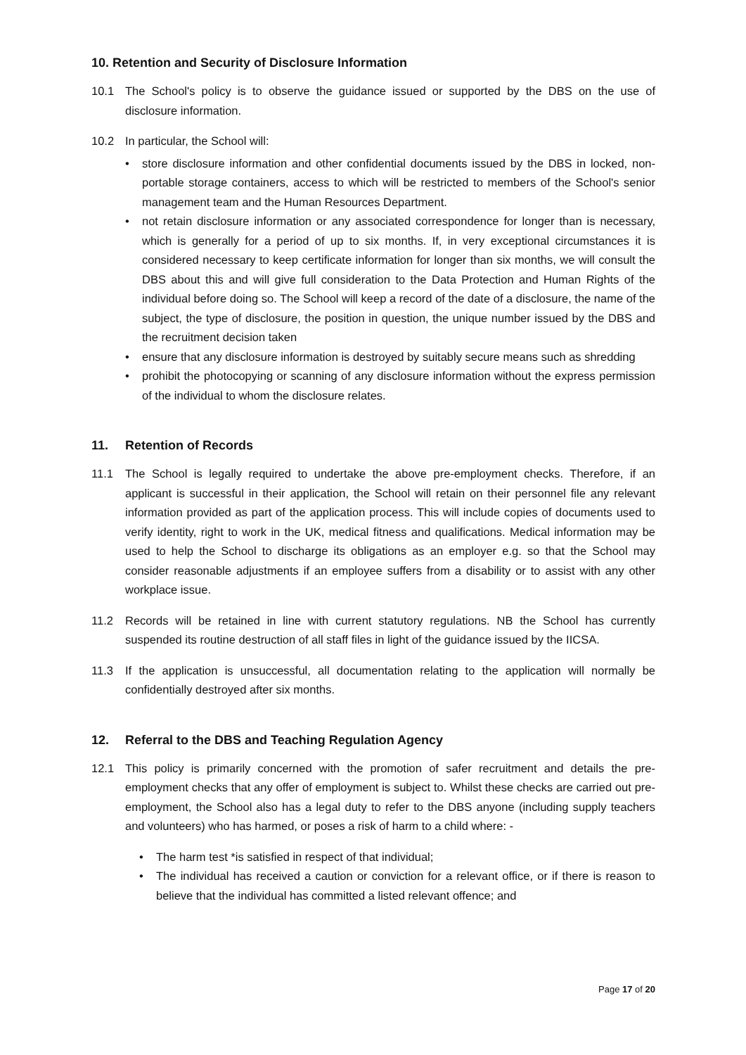10. Retention and Security of Disclosure Information
10.1 The School's policy is to observe the guidance issued or supported by the DBS on the use of disclosure information.
10.2 In particular, the School will:
• store disclosure information and other confidential documents issued by the DBS in locked, non-portable storage containers, access to which will be restricted to members of the School's senior management team and the Human Resources Department.
• not retain disclosure information or any associated correspondence for longer than is necessary, which is generally for a period of up to six months. If, in very exceptional circumstances it is considered necessary to keep certificate information for longer than six months, we will consult the DBS about this and will give full consideration to the Data Protection and Human Rights of the individual before doing so. The School will keep a record of the date of a disclosure, the name of the subject, the type of disclosure, the position in question, the unique number issued by the DBS and the recruitment decision taken
• ensure that any disclosure information is destroyed by suitably secure means such as shredding
• prohibit the photocopying or scanning of any disclosure information without the express permission of the individual to whom the disclosure relates.
11. Retention of Records
11.1 The School is legally required to undertake the above pre-employment checks. Therefore, if an applicant is successful in their application, the School will retain on their personnel file any relevant information provided as part of the application process. This will include copies of documents used to verify identity, right to work in the UK, medical fitness and qualifications. Medical information may be used to help the School to discharge its obligations as an employer e.g. so that the School may consider reasonable adjustments if an employee suffers from a disability or to assist with any other workplace issue.
11.2 Records will be retained in line with current statutory regulations. NB the School has currently suspended its routine destruction of all staff files in light of the guidance issued by the IICSA.
11.3 If the application is unsuccessful, all documentation relating to the application will normally be confidentially destroyed after six months.
12. Referral to the DBS and Teaching Regulation Agency
12.1 This policy is primarily concerned with the promotion of safer recruitment and details the pre-employment checks that any offer of employment is subject to. Whilst these checks are carried out pre-employment, the School also has a legal duty to refer to the DBS anyone (including supply teachers and volunteers) who has harmed, or poses a risk of harm to a child where: -
• The harm test *is satisfied in respect of that individual;
• The individual has received a caution or conviction for a relevant office, or if there is reason to believe that the individual has committed a listed relevant offence; and
Page 17 of 20